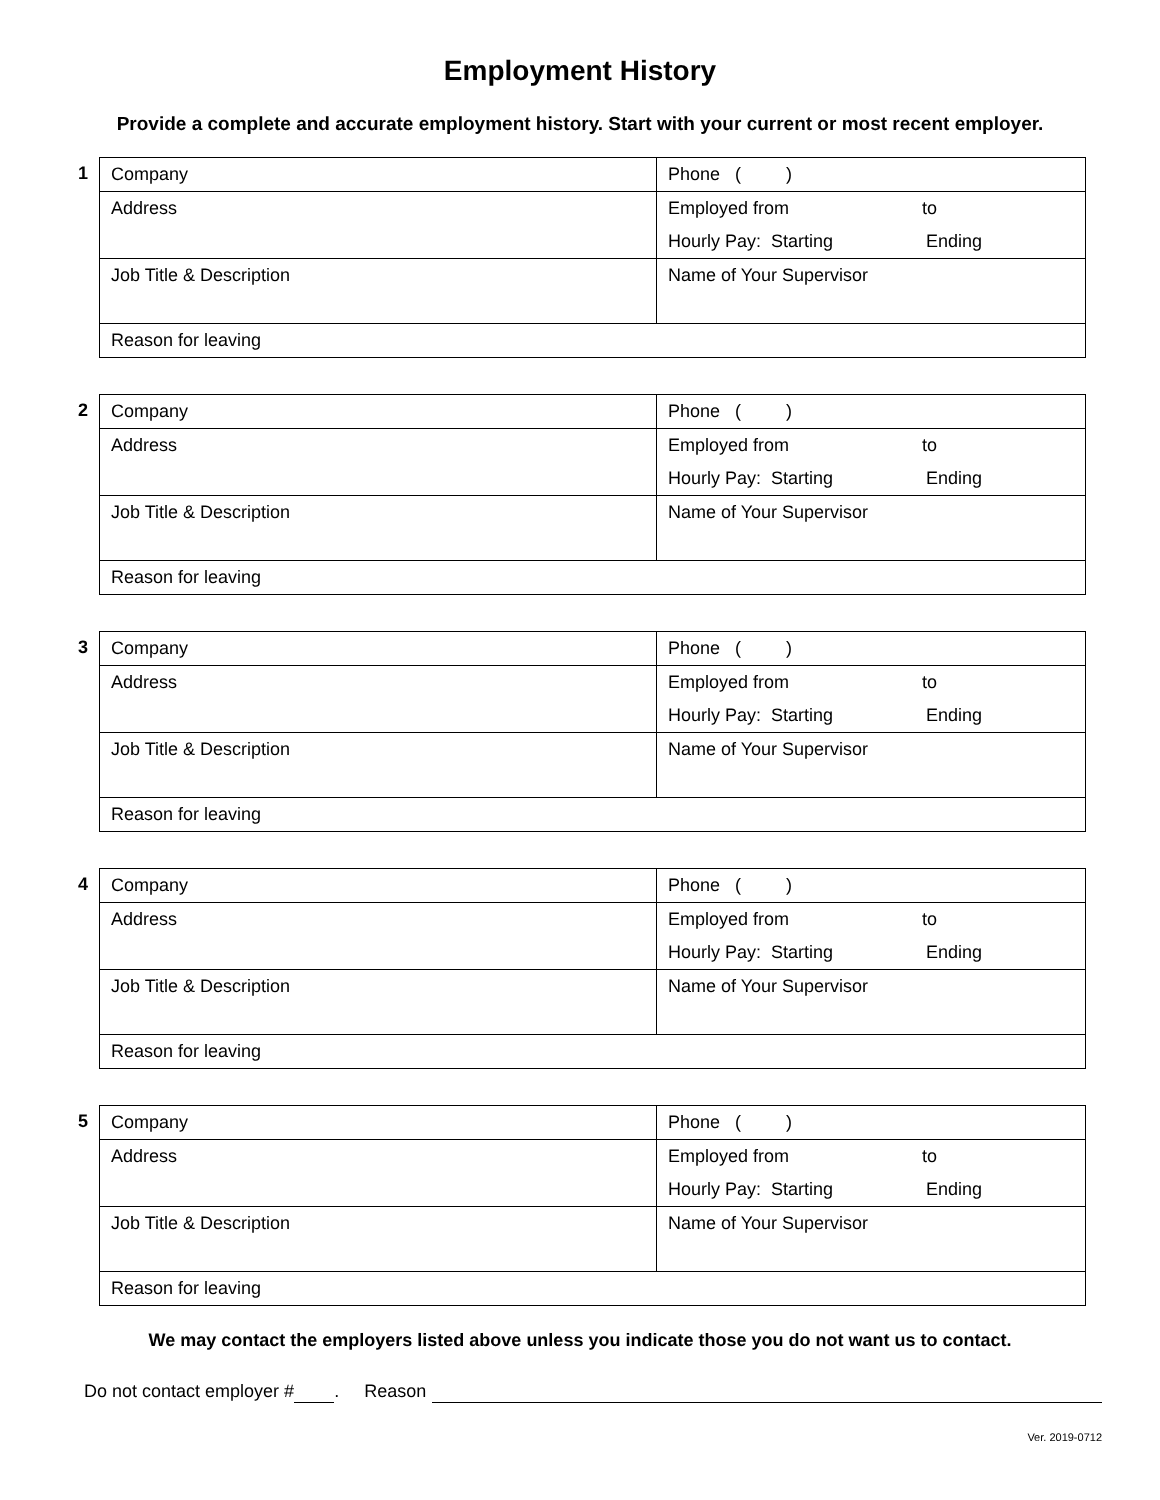Employment History
Provide a complete and accurate employment history. Start with your current or most recent employer.
1
| Company | Phone ( ) |
| Address | Employed from to Hourly Pay: Starting Ending |
| Job Title & Description | Name of Your Supervisor |
| Reason for leaving | |
2
| Company | Phone ( ) |
| Address | Employed from to Hourly Pay: Starting Ending |
| Job Title & Description | Name of Your Supervisor |
| Reason for leaving | |
3
| Company | Phone ( ) |
| Address | Employed from to Hourly Pay: Starting Ending |
| Job Title & Description | Name of Your Supervisor |
| Reason for leaving | |
4
| Company | Phone ( ) |
| Address | Employed from to Hourly Pay: Starting Ending |
| Job Title & Description | Name of Your Supervisor |
| Reason for leaving | |
5
| Company | Phone ( ) |
| Address | Employed from to Hourly Pay: Starting Ending |
| Job Title & Description | Name of Your Supervisor |
| Reason for leaving | |
We may contact the employers listed above unless you indicate those you do not want us to contact.
Do not contact employer # . Reason
Ver. 2019-0712